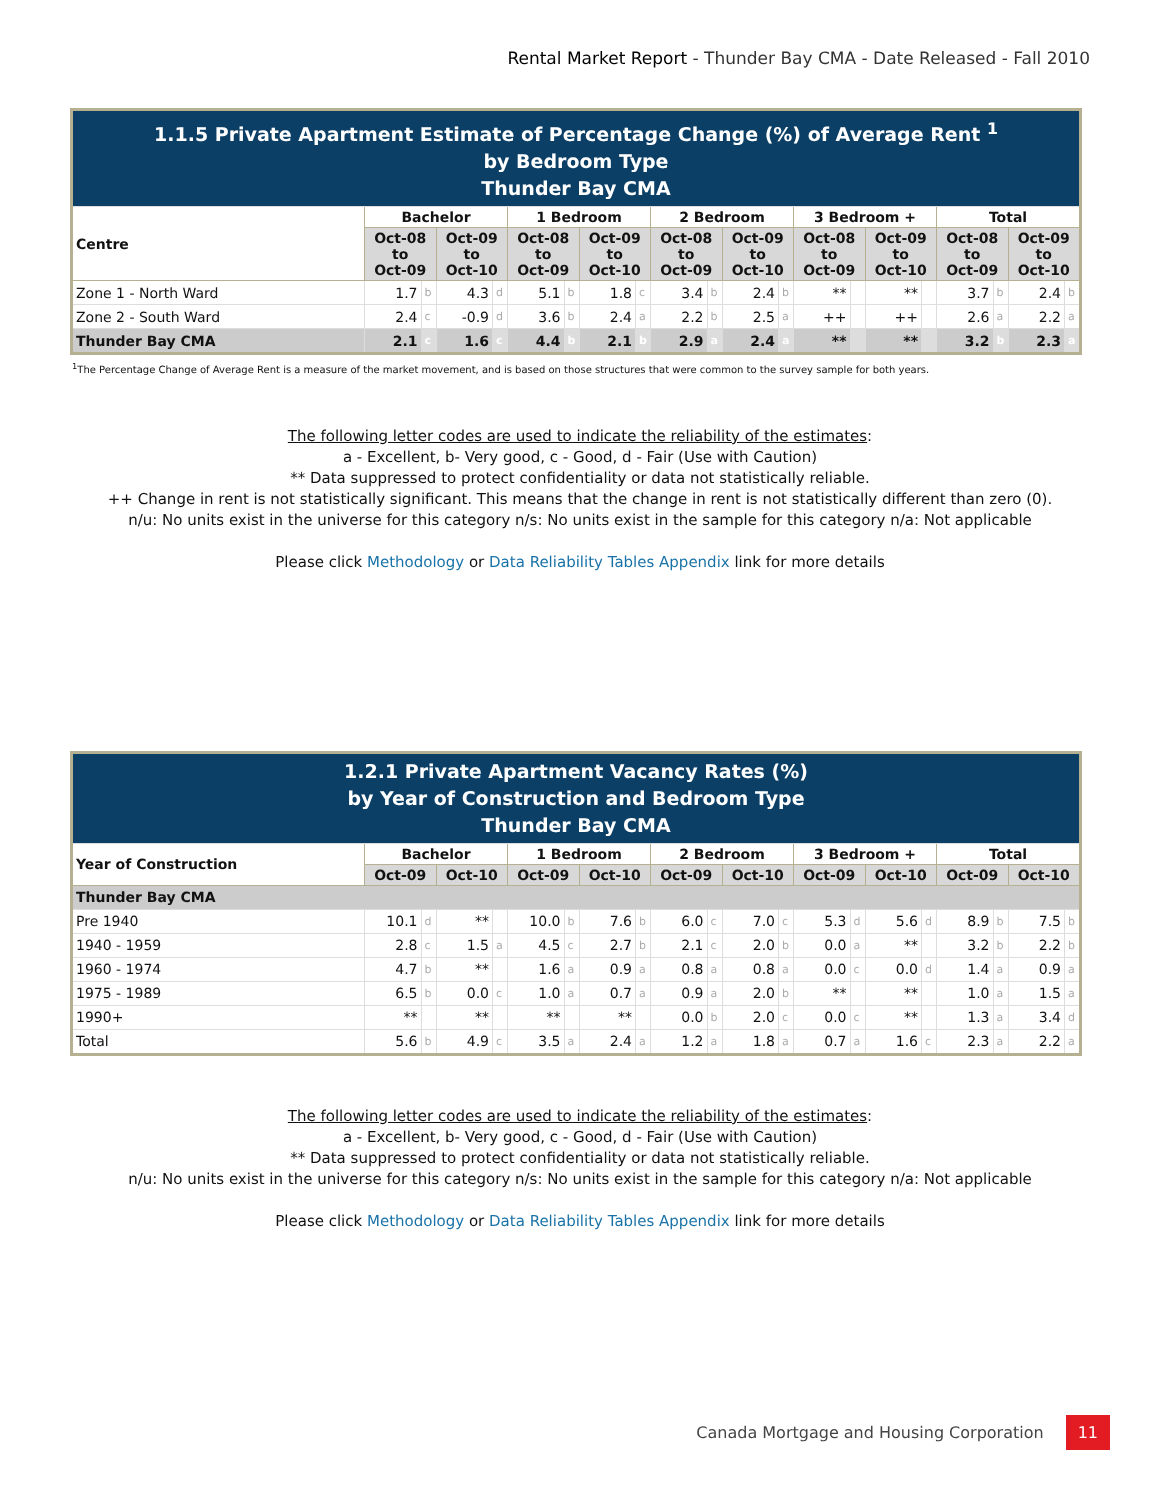Rental Market Report - Thunder Bay CMA - Date Released - Fall 2010
| 1.1.5 Private Apartment Estimate of Percentage Change (%) of Average Rent <sup>1</sup> by Bedroom Type Thunder Bay CMA | | | | | | | | | | | | | | | | | | | | |
| Centre | Bachelor | | | | 1 Bedroom | | | | 2 Bedroom | | | | 3 Bedroom + | | | | Total | | | |
| | Oct-08 to Oct-09 | | Oct-09 to Oct-10 | | Oct-08 to Oct-09 | | Oct-09 to Oct-10 | | Oct-08 to Oct-09 | | Oct-09 to Oct-10 | | Oct-08 to Oct-09 | | Oct-09 to Oct-10 | | Oct-08 to Oct-09 | | Oct-09 to Oct-10 | |
| Zone 1 - North Ward | 1.7 | b | 4.3 | d | 5.1 | b | 1.8 | c | 3.4 | b | 2.4 | b | ** | | ** | | 3.7 | b | 2.4 | b |
| Zone 2 - South Ward | 2.4 | c | -0.9 | d | 3.6 | b | 2.4 | a | 2.2 | b | 2.5 | a | ++ | | ++ | | 2.6 | a | 2.2 | a |
| Thunder Bay CMA | 2.1 | c | 1.6 | c | 4.4 | b | 2.1 | b | 2.9 | a | 2.4 | a | ** | | ** | | 3.2 | b | 2.3 | a |
<sup>1</sup> The Percentage Change of Average Rent is a measure of the market movement, and is based on those structures that were common to the survey sample for both years.
The following letter codes are used to indicate the reliability of the estimates:
a - Excellent, b- Very good, c - Good, d - Fair (Use with Caution)
** Data suppressed to protect confidentiality or data not statistically reliable.
++ Change in rent is not statistically significant. This means that the change in rent is not statistically different than zero (0).
n/u: No units exist in the universe for this category n/s: No units exist in the sample for this category n/a: Not applicable
Please click Methodology or Data Reliability Tables Appendix link for more details
| 1.2.1 Private Apartment Vacancy Rates (%) by Year of Construction and Bedroom Type Thunder Bay CMA | | | | | | | | | | | | | | | | | | | | |
| Year of Construction | Bachelor | | | | 1 Bedroom | | | | 2 Bedroom | | | | 3 Bedroom + | | | | Total | | | |
| | Oct-09 | | Oct-10 | | Oct-09 | | Oct-10 | | Oct-09 | | Oct-10 | | Oct-09 | | Oct-10 | | Oct-09 | | Oct-10 | |
| Thunder Bay CMA | | | | | | | | | | | | | | | | | | | | |
| Pre 1940 | 10.1 | d | ** | | 10.0 | b | 7.6 | b | 6.0 | c | 7.0 | c | 5.3 | d | 5.6 | d | 8.9 | b | 7.5 | b |
| 1940 - 1959 | 2.8 | c | 1.5 | a | 4.5 | c | 2.7 | b | 2.1 | c | 2.0 | b | 0.0 | a | ** | | 3.2 | b | 2.2 | b |
| 1960 - 1974 | 4.7 | b | ** | | 1.6 | a | 0.9 | a | 0.8 | a | 0.8 | a | 0.0 | c | 0.0 | d | 1.4 | a | 0.9 | a |
| 1975 - 1989 | 6.5 | b | 0.0 | c | 1.0 | a | 0.7 | a | 0.9 | a | 2.0 | b | ** | | ** | | 1.0 | a | 1.5 | a |
| 1990+ | ** | | ** | | ** | | ** | | 0.0 | b | 2.0 | c | 0.0 | c | ** | | 1.3 | a | 3.4 | d |
| Total | 5.6 | b | 4.9 | c | 3.5 | a | 2.4 | a | 1.2 | a | 1.8 | a | 0.7 | a | 1.6 | c | 2.3 | a | 2.2 | a |
The following letter codes are used to indicate the reliability of the estimates:
a - Excellent, b- Very good, c - Good, d - Fair (Use with Caution)
** Data suppressed to protect confidentiality or data not statistically reliable.
n/u: No units exist in the universe for this category n/s: No units exist in the sample for this category n/a: Not applicable
Please click Methodology or Data Reliability Tables Appendix link for more details
Canada Mortgage and Housing Corporation 11